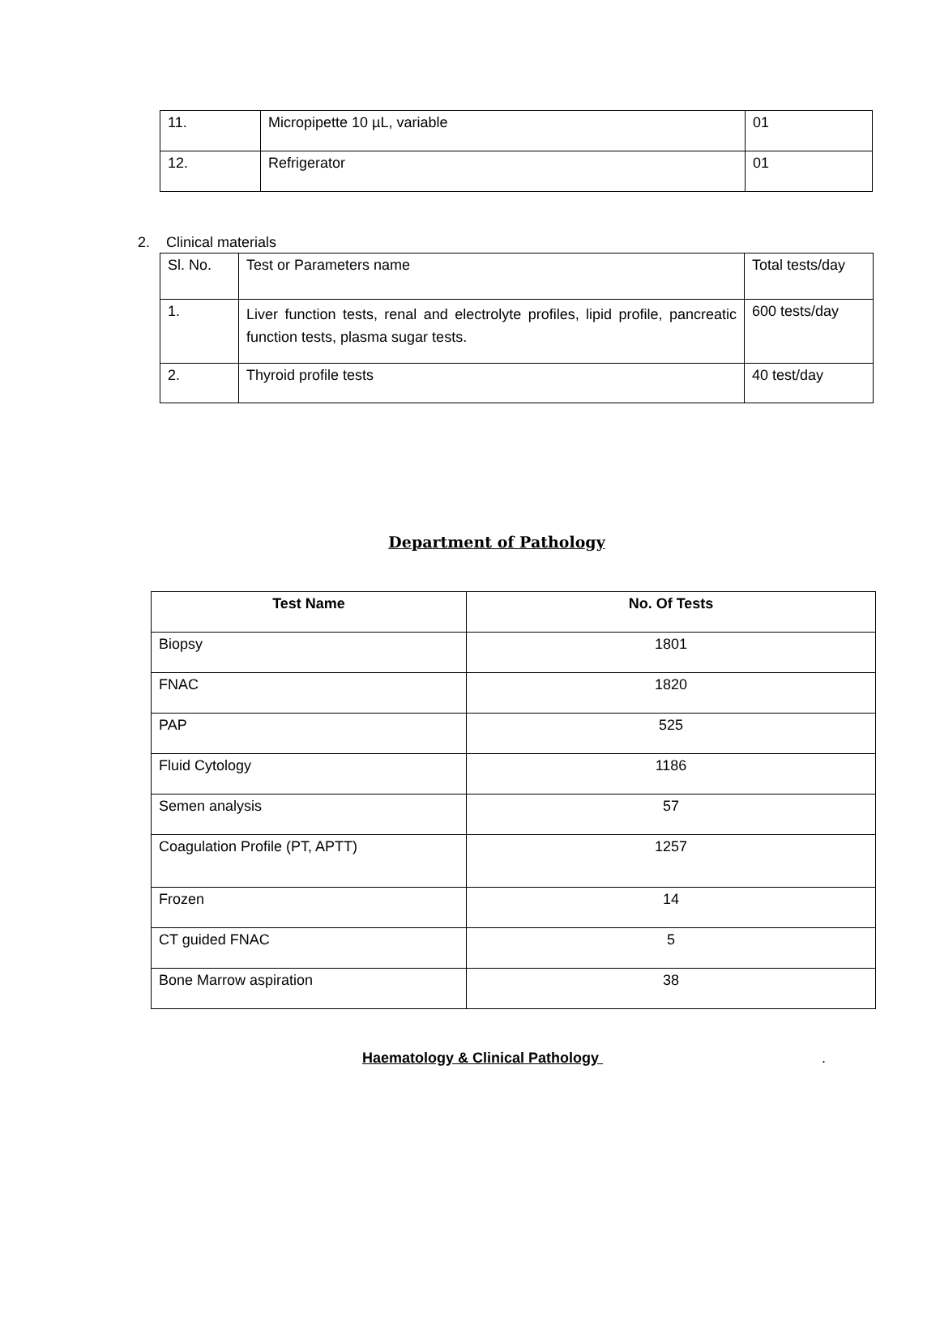| 11. | Micropipette 10 µL, variable | 01 |
| 12. | Refrigerator | 01 |
2. Clinical materials
| Sl. No. | Test or Parameters name | Total tests/day |
| 1. | Liver function tests, renal and electrolyte profiles, lipid profile, pancreatic function tests, plasma sugar tests. | 600 tests/day |
| 2. | Thyroid profile tests | 40 test/day |
Department of Pathology
| Test Name | No. Of Tests |
| --- | --- |
| Biopsy | 1801 |
| FNAC | 1820 |
| PAP | 525 |
| Fluid Cytology | 1186 |
| Semen analysis | 57 |
| Coagulation Profile (PT, APTT) | 1257 |
| Frozen | 14 |
| CT guided FNAC | 5 |
| Bone Marrow aspiration | 38 |
Haematology & Clinical Pathology .